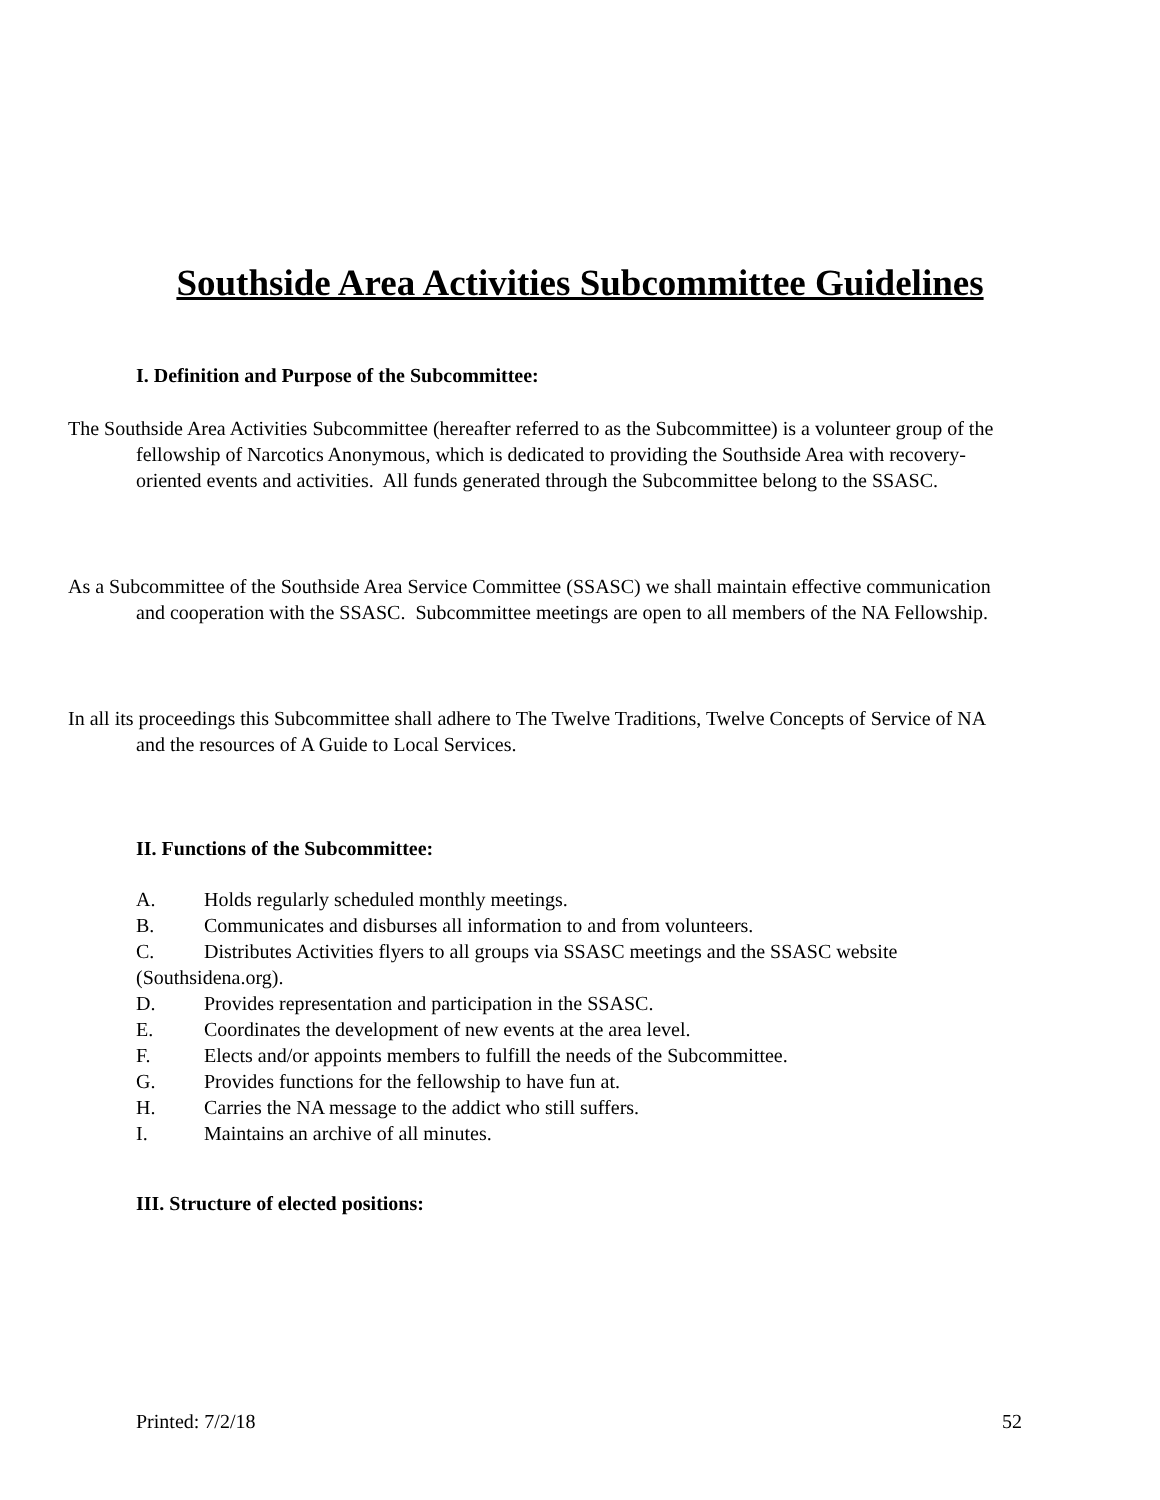Southside Area Activities Subcommittee Guidelines
I. Definition and Purpose of the Subcommittee:
The Southside Area Activities Subcommittee (hereafter referred to as the Subcommittee) is a volunteer group of the fellowship of Narcotics Anonymous, which is dedicated to providing the Southside Area with recovery-oriented events and activities. All funds generated through the Subcommittee belong to the SSASC.
As a Subcommittee of the Southside Area Service Committee (SSASC) we shall maintain effective communication and cooperation with the SSASC. Subcommittee meetings are open to all members of the NA Fellowship.
In all its proceedings this Subcommittee shall adhere to The Twelve Traditions, Twelve Concepts of Service of NA and the resources of A Guide to Local Services.
II. Functions of the Subcommittee:
A. Holds regularly scheduled monthly meetings.
B. Communicates and disburses all information to and from volunteers.
C. Distributes Activities flyers to all groups via SSASC meetings and the SSASC website
(Southsidena.org).
D. Provides representation and participation in the SSASC.
E. Coordinates the development of new events at the area level.
F. Elects and/or appoints members to fulfill the needs of the Subcommittee.
G. Provides functions for the fellowship to have fun at.
H. Carries the NA message to the addict who still suffers.
I. Maintains an archive of all minutes.
III. Structure of elected positions:
Printed: 7/2/18 52